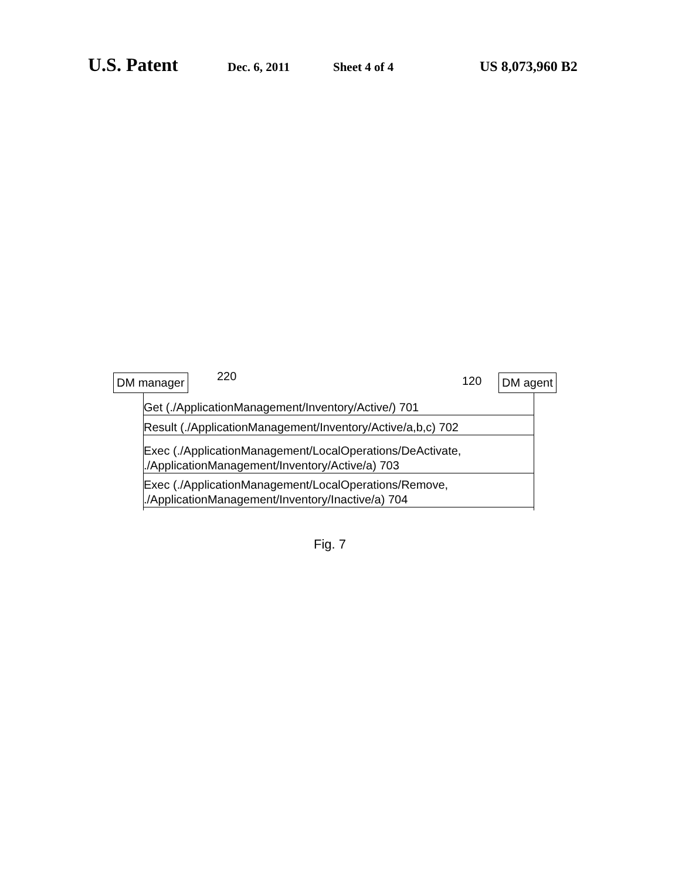U.S. Patent Dec. 6, 2011 Sheet 4 of 4 US 8,073,960 B2
DM manager 220 120 DM agent
Get (./ApplicationManagement/Inventory/Active/) 701
Result (./ApplicationManagement/Inventory/Active/a,b,c) 702
Exec (./ApplicationManagement/LocalOperations/DeActivate,
./ApplicationManagement/Inventory/Active/a) 703
Exec (./ApplicationManagement/LocalOperations/Remove,
./ApplicationManagement/Inventory/Inactive/a) 704
Fig. 7